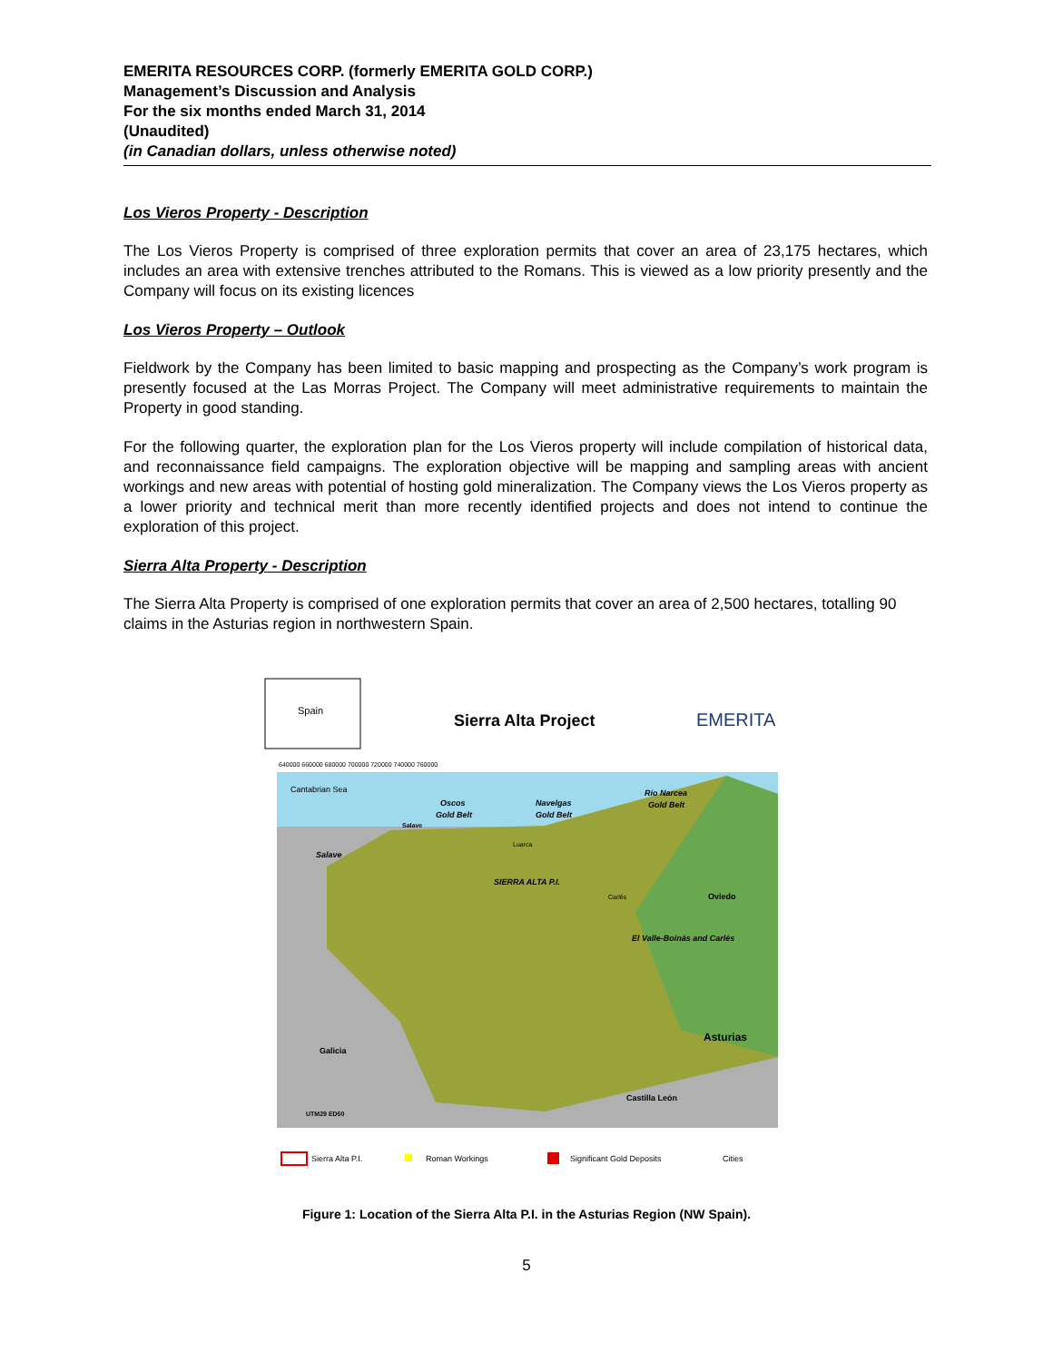EMERITA RESOURCES CORP. (formerly EMERITA GOLD CORP.)
Management’s Discussion and Analysis
For the six months ended March 31, 2014
(Unaudited)
(in Canadian dollars, unless otherwise noted)
Los Vieros Property - Description
The Los Vieros Property is comprised of three exploration permits that cover an area of 23,175 hectares, which includes an area with extensive trenches attributed to the Romans. This is viewed as a low priority presently and the Company will focus on its existing licences
Los Vieros Property – Outlook
Fieldwork by the Company has been limited to basic mapping and prospecting as the Company’s work program is presently focused at the Las Morras Project. The Company will meet administrative requirements to maintain the Property in good standing.
For the following quarter, the exploration plan for the Los Vieros property will include compilation of historical data, and reconnaissance field campaigns. The exploration objective will be mapping and sampling areas with ancient workings and new areas with potential of hosting gold mineralization. The Company views the Los Vieros property as a lower priority and technical merit than more recently identified projects and does not intend to continue the exploration of this project.
Sierra Alta Property - Description
The Sierra Alta Property is comprised of one exploration permits that cover an area of 2,500 hectares, totalling 90 claims in the Asturias region in northwestern Spain.
Spain
Sierra Alta Project
EMERITA
Cantabrian Sea
Oscos
Gold Belt
Navelgas
Gold Belt
Río Narcea
Gold Belt
Salave
Luarca
SIERRA ALTA P.I.
Carlés
Oviedo
El Valle-Boinás and Carlés
Asturias
Galicia
Castilla León
Salave
UTM29 ED50
640000 660000 680000 700000 720000 740000 760000
Sierra Alta P.I.
Roman Workings
Significant Gold Deposits
Cities
Figure 1: Location of the Sierra Alta P.I. in the Asturias Region (NW Spain).
5